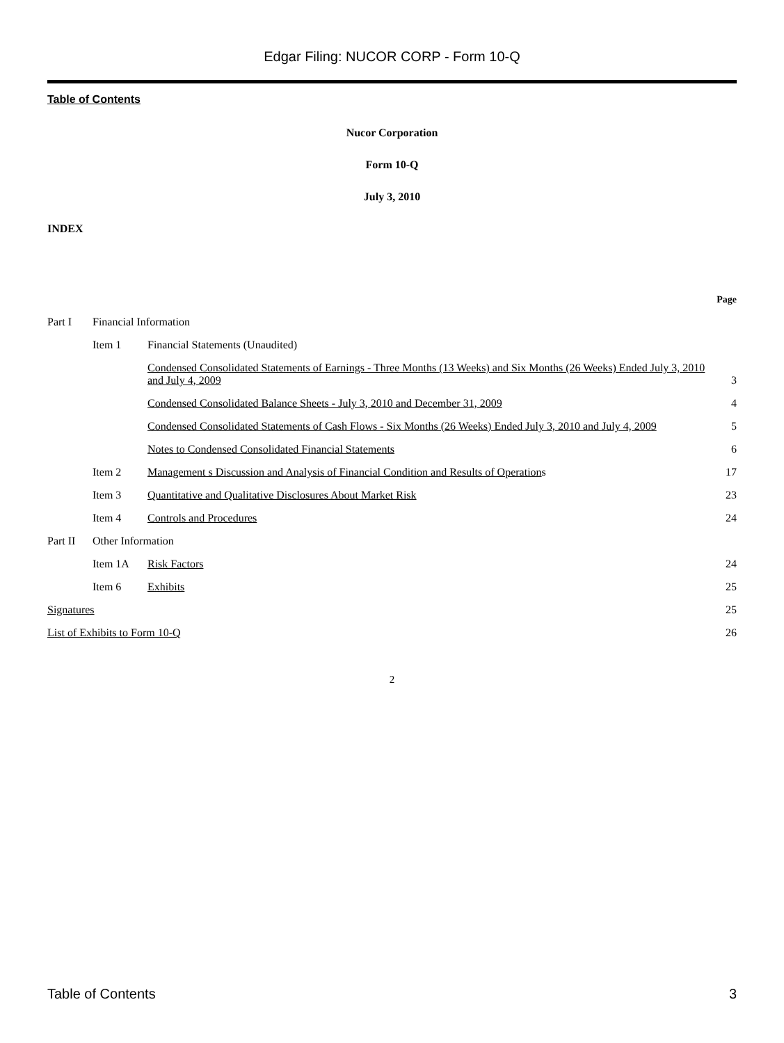Edgar Filing: NUCOR CORP - Form 10-Q
Table of Contents
Nucor Corporation
Form 10-Q
July 3, 2010
INDEX
| | | | Page |
| Part I | Financial Information | | |
| | Item 1 | Financial Statements (Unaudited) | |
| | | Condensed Consolidated Statements of Earnings - Three Months (13 Weeks) and Six Months (26 Weeks) Ended July 3, 2010 and July 4, 2009 | 3 |
| | | Condensed Consolidated Balance Sheets - July 3, 2010 and December 31, 2009 | 4 |
| | | Condensed Consolidated Statements of Cash Flows - Six Months (26 Weeks) Ended July 3, 2010 and July 4, 2009 | 5 |
| | | Notes to Condensed Consolidated Financial Statements | 6 |
| | Item 2 | Management s Discussion and Analysis of Financial Condition and Results of Operation s | 17 |
| | Item 3 | Quantitative and Qualitative Disclosures About Market Risk | 23 |
| | Item 4 | Controls and Procedures | 24 |
| Part II | Other Information | | |
| | Item 1A | Risk Factors | 24 |
| | Item 6 | Exhibits | 25 |
| Signatures | | | 25 |
| List of Exhibits to Form 10-Q | | | 26 |
2
Table of Contents 3